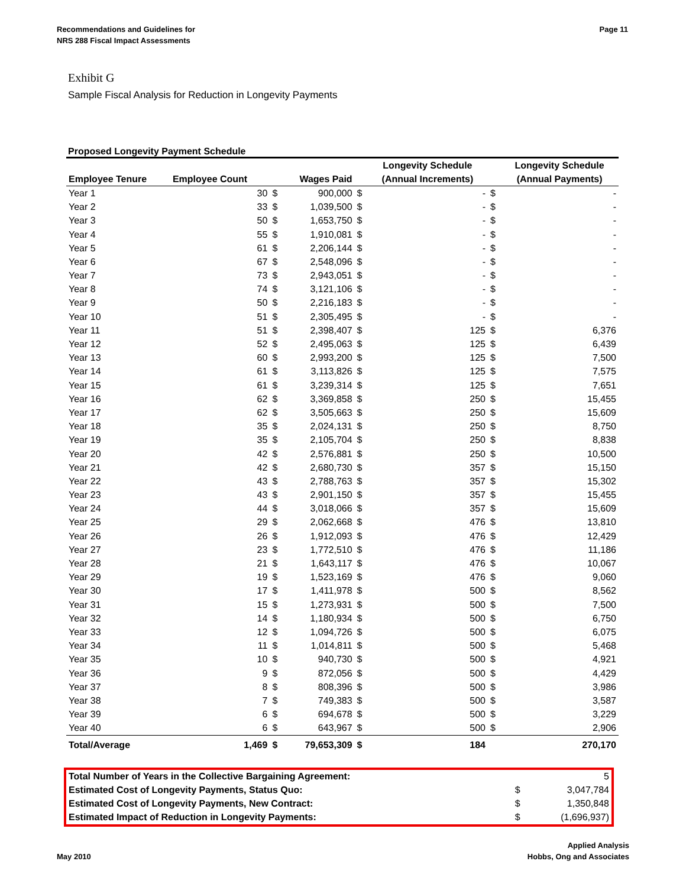Recommendations and Guidelines for
NRS 288 Fiscal Impact Assessments
Page 11
Exhibit G
Sample Fiscal Analysis for Reduction in Longevity Payments
Proposed Longevity Payment Schedule
| | | | | | Longevity Schedule | | Longevity Schedule |
| --- | --- | --- | --- | --- | --- | --- | --- |
| Employee Tenure | Employee Count | | Wages Paid | | (Annual Increments) | | (Annual Payments) |
| Year 1 | 30 | $ | 900,000 | $ | - | $ | - |
| Year 2 | 33 | $ | 1,039,500 | $ | - | $ | - |
| Year 3 | 50 | $ | 1,653,750 | $ | - | $ | - |
| Year 4 | 55 | $ | 1,910,081 | $ | - | $ | - |
| Year 5 | 61 | $ | 2,206,144 | $ | - | $ | - |
| Year 6 | 67 | $ | 2,548,096 | $ | - | $ | - |
| Year 7 | 73 | $ | 2,943,051 | $ | - | $ | - |
| Year 8 | 74 | $ | 3,121,106 | $ | - | $ | - |
| Year 9 | 50 | $ | 2,216,183 | $ | - | $ | - |
| Year 10 | 51 | $ | 2,305,495 | $ | - | $ | - |
| Year 11 | 51 | $ | 2,398,407 | $ | 125 | $ | 6,376 |
| Year 12 | 52 | $ | 2,495,063 | $ | 125 | $ | 6,439 |
| Year 13 | 60 | $ | 2,993,200 | $ | 125 | $ | 7,500 |
| Year 14 | 61 | $ | 3,113,826 | $ | 125 | $ | 7,575 |
| Year 15 | 61 | $ | 3,239,314 | $ | 125 | $ | 7,651 |
| Year 16 | 62 | $ | 3,369,858 | $ | 250 | $ | 15,455 |
| Year 17 | 62 | $ | 3,505,663 | $ | 250 | $ | 15,609 |
| Year 18 | 35 | $ | 2,024,131 | $ | 250 | $ | 8,750 |
| Year 19 | 35 | $ | 2,105,704 | $ | 250 | $ | 8,838 |
| Year 20 | 42 | $ | 2,576,881 | $ | 250 | $ | 10,500 |
| Year 21 | 42 | $ | 2,680,730 | $ | 357 | $ | 15,150 |
| Year 22 | 43 | $ | 2,788,763 | $ | 357 | $ | 15,302 |
| Year 23 | 43 | $ | 2,901,150 | $ | 357 | $ | 15,455 |
| Year 24 | 44 | $ | 3,018,066 | $ | 357 | $ | 15,609 |
| Year 25 | 29 | $ | 2,062,668 | $ | 476 | $ | 13,810 |
| Year 26 | 26 | $ | 1,912,093 | $ | 476 | $ | 12,429 |
| Year 27 | 23 | $ | 1,772,510 | $ | 476 | $ | 11,186 |
| Year 28 | 21 | $ | 1,643,117 | $ | 476 | $ | 10,067 |
| Year 29 | 19 | $ | 1,523,169 | $ | 476 | $ | 9,060 |
| Year 30 | 17 | $ | 1,411,978 | $ | 500 | $ | 8,562 |
| Year 31 | 15 | $ | 1,273,931 | $ | 500 | $ | 7,500 |
| Year 32 | 14 | $ | 1,180,934 | $ | 500 | $ | 6,750 |
| Year 33 | 12 | $ | 1,094,726 | $ | 500 | $ | 6,075 |
| Year 34 | 11 | $ | 1,014,811 | $ | 500 | $ | 5,468 |
| Year 35 | 10 | $ | 940,730 | $ | 500 | $ | 4,921 |
| Year 36 | 9 | $ | 872,056 | $ | 500 | $ | 4,429 |
| Year 37 | 8 | $ | 808,396 | $ | 500 | $ | 3,986 |
| Year 38 | 7 | $ | 749,383 | $ | 500 | $ | 3,587 |
| Year 39 | 6 | $ | 694,678 | $ | 500 | $ | 3,229 |
| Year 40 | 6 | $ | 643,967 | $ | 500 | $ | 2,906 |
| Total/Average | 1,469 | $ | 79,653,309 | $ | 184 | | 270,170 |
| Total Number of Years in the Collective Bargaining Agreement: | | 5 |
| Estimated Cost of Longevity Payments, Status Quo: | $ | 3,047,784 |
| Estimated Cost of Longevity Payments, New Contract: | $ | 1,350,848 |
| Estimated Impact of Reduction in Longevity Payments: | $ | (1,696,937) |
May 2010
Applied Analysis
Hobbs, Ong and Associates